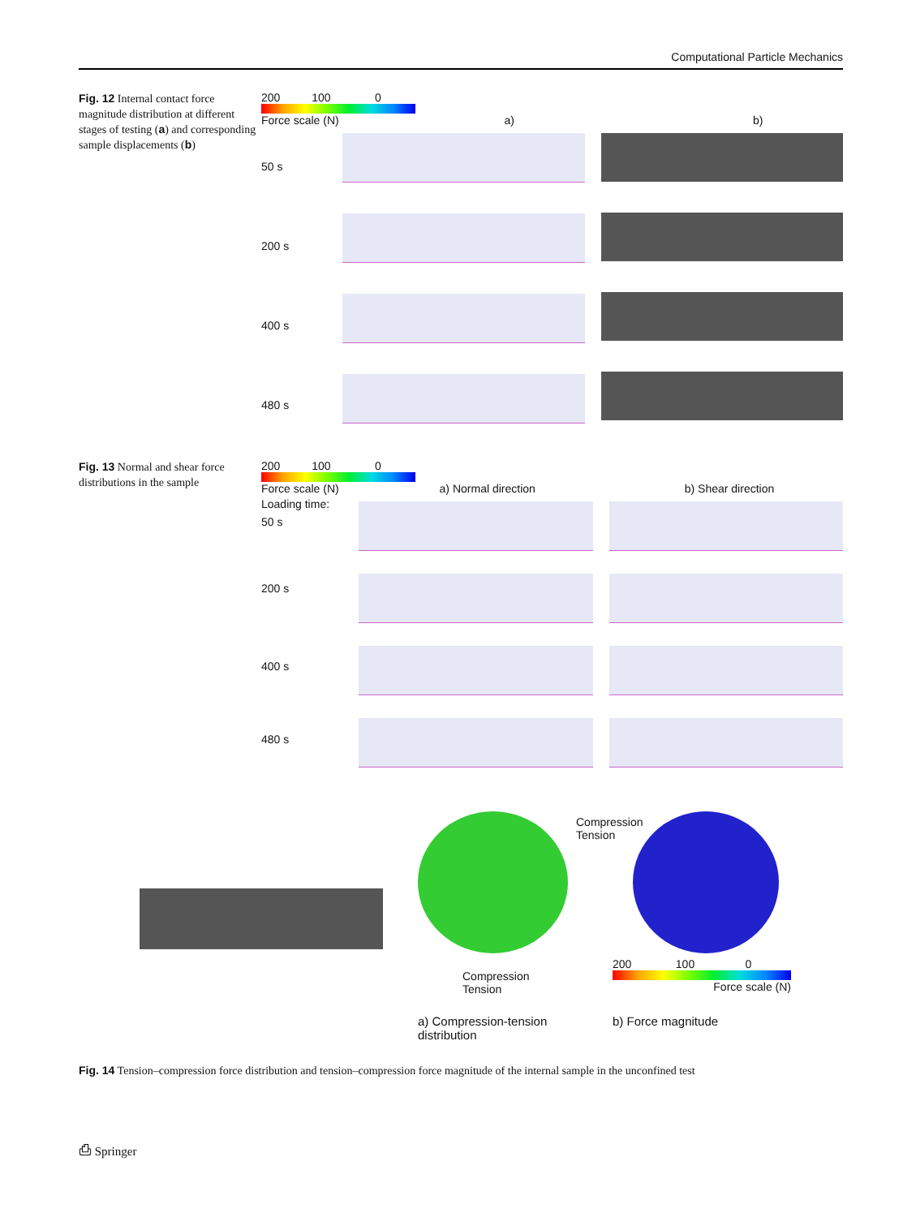Computational Particle Mechanics
Fig. 12 Internal contact force magnitude distribution at different stages of testing (a) and corresponding sample displacements (b)
200 100 0
Force scale (N) a) b)
50 s
200 s
400 s
480 s
Fig. 13 Normal and shear force distributions in the sample
200 100 0
Force scale (N) a) Normal direction b) Shear direction
Loading time:
50 s
200 s
400 s
480 s
Compression
Tension
Compression
Tension
200 100 0
Force scale (N)
a) Compression-tension
distribution
b) Force magnitude
Fig. 14 Tension–compression force distribution and tension–compression force magnitude of the internal sample in the unconfined test
⎙ Springer